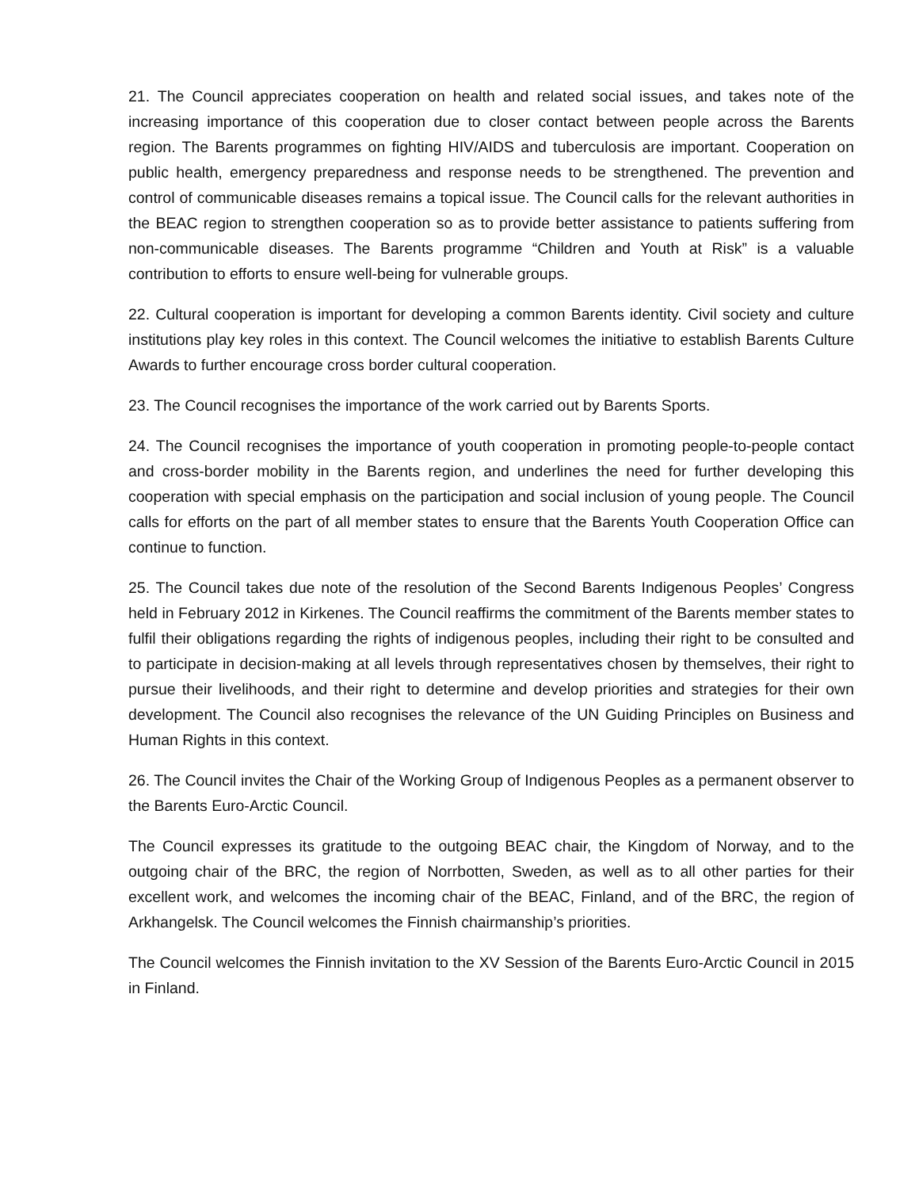21. The Council appreciates cooperation on health and related social issues, and takes note of the increasing importance of this cooperation due to closer contact between people across the Barents region. The Barents programmes on fighting HIV/AIDS and tuberculosis are important. Cooperation on public health, emergency preparedness and response needs to be strengthened. The prevention and control of communicable diseases remains a topical issue. The Council calls for the relevant authorities in the BEAC region to strengthen cooperation so as to provide better assistance to patients suffering from non-communicable diseases. The Barents programme “Children and Youth at Risk” is a valuable contribution to efforts to ensure well-being for vulnerable groups.
22. Cultural cooperation is important for developing a common Barents identity. Civil society and culture institutions play key roles in this context. The Council welcomes the initiative to establish Barents Culture Awards to further encourage cross border cultural cooperation.
23. The Council recognises the importance of the work carried out by Barents Sports.
24. The Council recognises the importance of youth cooperation in promoting people-to-people contact and cross-border mobility in the Barents region, and underlines the need for further developing this cooperation with special emphasis on the participation and social inclusion of young people. The Council calls for efforts on the part of all member states to ensure that the Barents Youth Cooperation Office can continue to function.
25. The Council takes due note of the resolution of the Second Barents Indigenous Peoples’ Congress held in February 2012 in Kirkenes. The Council reaffirms the commitment of the Barents member states to fulfil their obligations regarding the rights of indigenous peoples, including their right to be consulted and to participate in decision-making at all levels through representatives chosen by themselves, their right to pursue their livelihoods, and their right to determine and develop priorities and strategies for their own development. The Council also recognises the relevance of the UN Guiding Principles on Business and Human Rights in this context.
26. The Council invites the Chair of the Working Group of Indigenous Peoples as a permanent observer to the Barents Euro-Arctic Council.
The Council expresses its gratitude to the outgoing BEAC chair, the Kingdom of Norway, and to the outgoing chair of the BRC, the region of Norrbotten, Sweden, as well as to all other parties for their excellent work, and welcomes the incoming chair of the BEAC, Finland, and of the BRC, the region of Arkhangelsk. The Council welcomes the Finnish chairmanship’s priorities.
The Council welcomes the Finnish invitation to the XV Session of the Barents Euro-Arctic Council in 2015 in Finland.